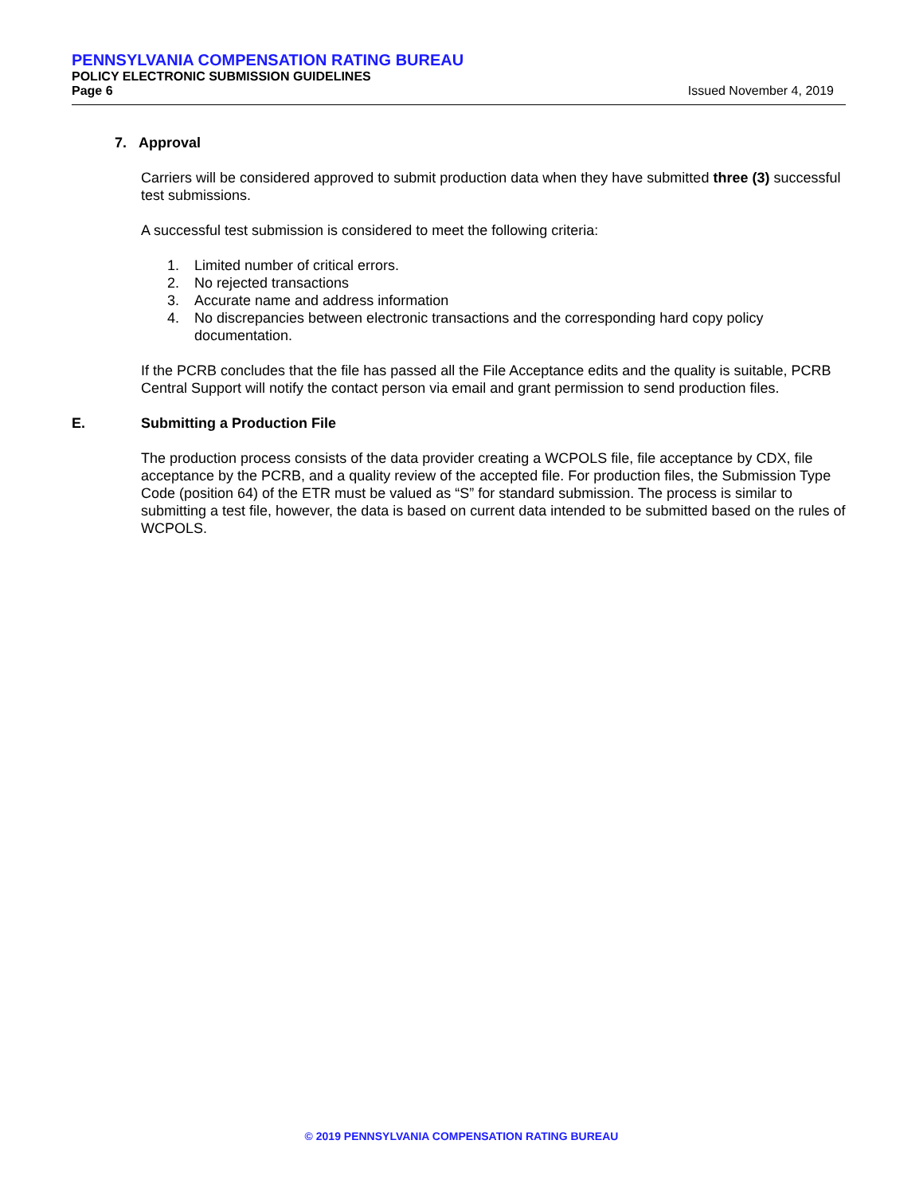PENNSYLVANIA COMPENSATION RATING BUREAU
POLICY ELECTRONIC SUBMISSION GUIDELINES
Page 6 Issued November 4, 2019
7. Approval
Carriers will be considered approved to submit production data when they have submitted three (3) successful test submissions.
A successful test submission is considered to meet the following criteria:
1. Limited number of critical errors.
2. No rejected transactions
3. Accurate name and address information
4. No discrepancies between electronic transactions and the corresponding hard copy policy documentation.
If the PCRB concludes that the file has passed all the File Acceptance edits and the quality is suitable, PCRB Central Support will notify the contact person via email and grant permission to send production files.
E. Submitting a Production File
The production process consists of the data provider creating a WCPOLS file, file acceptance by CDX, file acceptance by the PCRB, and a quality review of the accepted file. For production files, the Submission Type Code (position 64) of the ETR must be valued as “S” for standard submission. The process is similar to submitting a test file, however, the data is based on current data intended to be submitted based on the rules of WCPOLS.
© 2019 PENNSYLVANIA COMPENSATION RATING BUREAU